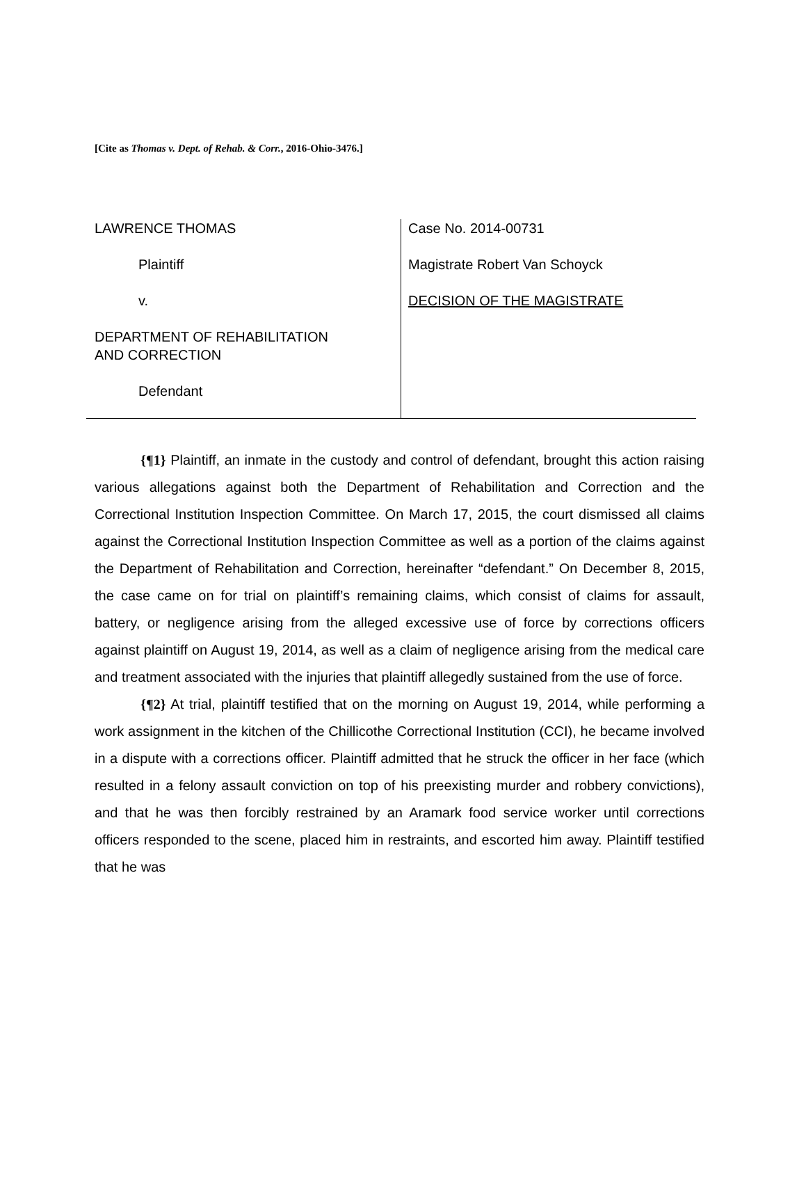[Cite as Thomas v. Dept. of Rehab. & Corr., 2016-Ohio-3476.]
LAWRENCE THOMAS
Plaintiff
v.
DEPARTMENT OF REHABILITATION
AND CORRECTION
Defendant
Case No. 2014-00731
Magistrate Robert Van Schoyck
DECISION OF THE MAGISTRATE
{¶1} Plaintiff, an inmate in the custody and control of defendant, brought this action raising various allegations against both the Department of Rehabilitation and Correction and the Correctional Institution Inspection Committee. On March 17, 2015, the court dismissed all claims against the Correctional Institution Inspection Committee as well as a portion of the claims against the Department of Rehabilitation and Correction, hereinafter “defendant.” On December 8, 2015, the case came on for trial on plaintiff’s remaining claims, which consist of claims for assault, battery, or negligence arising from the alleged excessive use of force by corrections officers against plaintiff on August 19, 2014, as well as a claim of negligence arising from the medical care and treatment associated with the injuries that plaintiff allegedly sustained from the use of force.
{¶2} At trial, plaintiff testified that on the morning on August 19, 2014, while performing a work assignment in the kitchen of the Chillicothe Correctional Institution (CCI), he became involved in a dispute with a corrections officer. Plaintiff admitted that he struck the officer in her face (which resulted in a felony assault conviction on top of his preexisting murder and robbery convictions), and that he was then forcibly restrained by an Aramark food service worker until corrections officers responded to the scene, placed him in restraints, and escorted him away. Plaintiff testified that he was